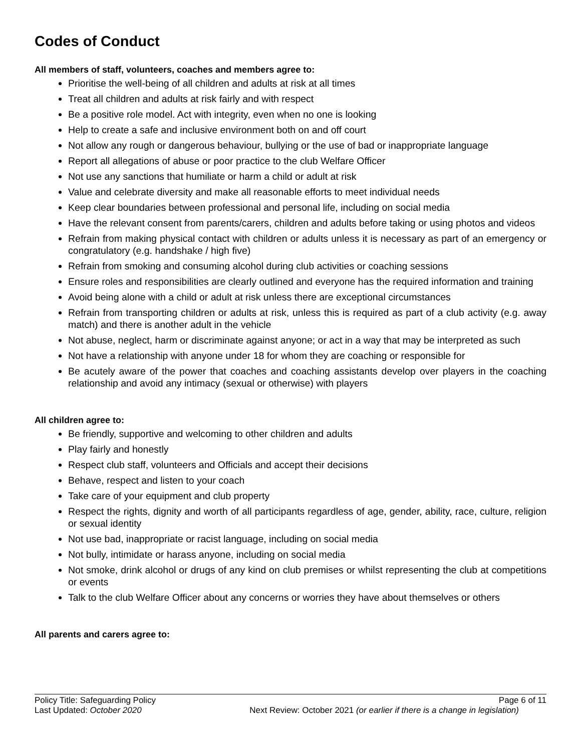Codes of Conduct
All members of staff, volunteers, coaches and members agree to:
Prioritise the well-being of all children and adults at risk at all times
Treat all children and adults at risk fairly and with respect
Be a positive role model. Act with integrity, even when no one is looking
Help to create a safe and inclusive environment both on and off court
Not allow any rough or dangerous behaviour, bullying or the use of bad or inappropriate language
Report all allegations of abuse or poor practice to the club Welfare Officer
Not use any sanctions that humiliate or harm a child or adult at risk
Value and celebrate diversity and make all reasonable efforts to meet individual needs
Keep clear boundaries between professional and personal life, including on social media
Have the relevant consent from parents/carers, children and adults before taking or using photos and videos
Refrain from making physical contact with children or adults unless it is necessary as part of an emergency or congratulatory (e.g. handshake / high five)
Refrain from smoking and consuming alcohol during club activities or coaching sessions
Ensure roles and responsibilities are clearly outlined and everyone has the required information and training
Avoid being alone with a child or adult at risk unless there are exceptional circumstances
Refrain from transporting children or adults at risk, unless this is required as part of a club activity (e.g. away match) and there is another adult in the vehicle
Not abuse, neglect, harm or discriminate against anyone; or act in a way that may be interpreted as such
Not have a relationship with anyone under 18 for whom they are coaching or responsible for
Be acutely aware of the power that coaches and coaching assistants develop over players in the coaching relationship and avoid any intimacy (sexual or otherwise) with players
All children agree to:
Be friendly, supportive and welcoming to other children and adults
Play fairly and honestly
Respect club staff, volunteers and Officials and accept their decisions
Behave, respect and listen to your coach
Take care of your equipment and club property
Respect the rights, dignity and worth of all participants regardless of age, gender, ability, race, culture, religion or sexual identity
Not use bad, inappropriate or racist language, including on social media
Not bully, intimidate or harass anyone, including on social media
Not smoke, drink alcohol or drugs of any kind on club premises or whilst representing the club at competitions or events
Talk to the club Welfare Officer about any concerns or worries they have about themselves or others
All parents and carers agree to:
Policy Title: Safeguarding Policy Page 6 of 11
Last Updated: October 2020 Next Review: October 2021 (or earlier if there is a change in legislation)